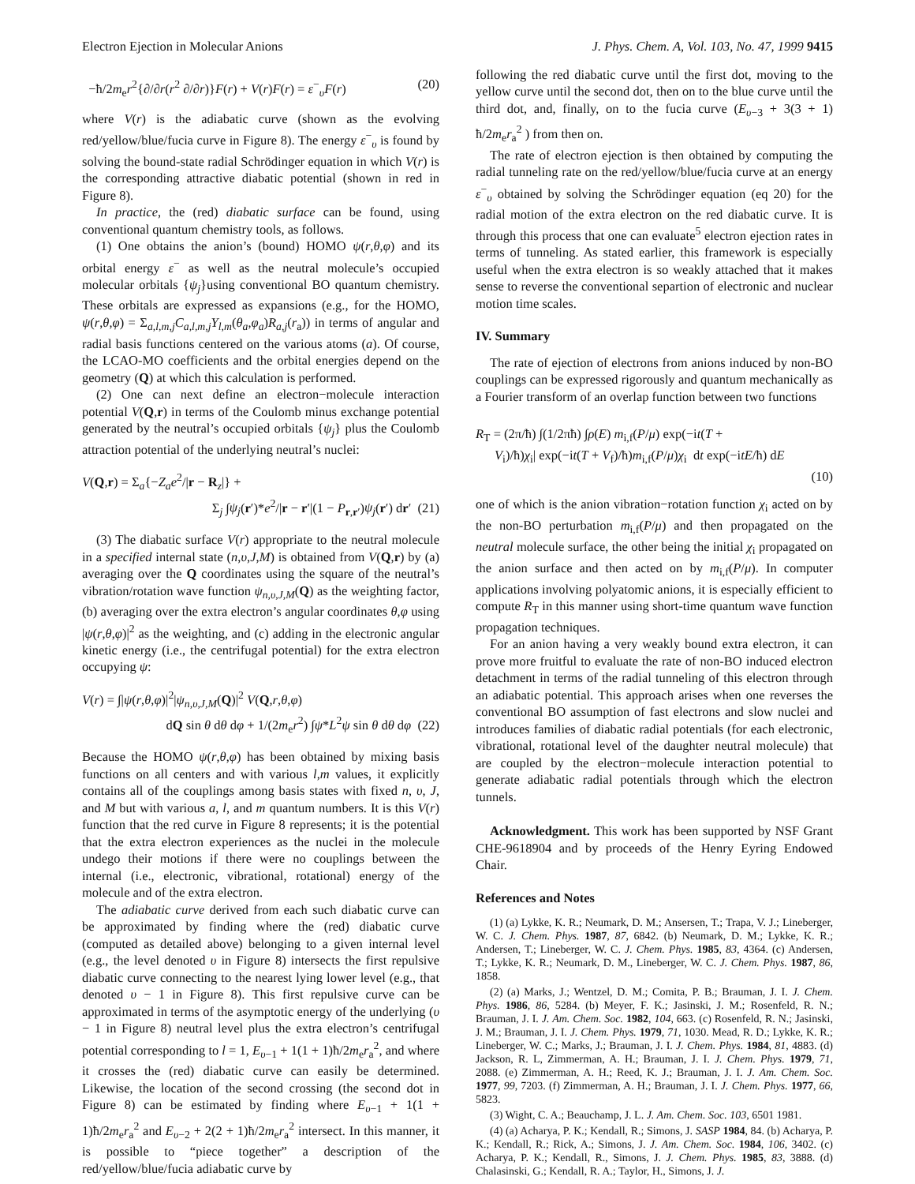Electron Ejection in Molecular Anions J. Phys. Chem. A, Vol. 103, No. 47, 1999 9415
−ħ/2m<sub>e</sub>r<sup>2</sup>{∂/∂r(r<sup>2</sup> ∂/∂r)}F(r) + V(r)F(r) = ε<sup>−</sup><sub>υ</sub>F(r) (20)
where V(r) is the adiabatic curve (shown as the evolving red/yellow/blue/fucia curve in Figure 8). The energy ε<sup>−</sup><sub>υ</sub> is found by solving the bound-state radial Schrödinger equation in which V(r) is the corresponding attractive diabatic potential (shown in red in Figure 8).
In practice, the (red) diabatic surface can be found, using conventional quantum chemistry tools, as follows.
(1) One obtains the anion’s (bound) HOMO ψ(r,θ,φ) and its orbital energy ε<sup>−</sup> as well as the neutral molecule’s occupied molecular orbitals {ψ<sub>j</sub>}using conventional BO quantum chemistry. These orbitals are expressed as expansions (e.g., for the HOMO, ψ(r,θ,φ) = Σ<sub>a,l,m,j</sub>C<sub>a,l,m,j</sub>Y<sub>l,m</sub>(θ<sub>a</sub>,φ<sub>a</sub>)R<sub>a,j</sub>(r<sub>a</sub>)) in terms of angular and radial basis functions centered on the various atoms (a). Of course, the LCAO-MO coefficients and the orbital energies depend on the geometry (Q) at which this calculation is performed.
(2) One can next define an electron−molecule interaction potential V(Q,r) in terms of the Coulomb minus exchange potential generated by the neutral’s occupied orbitals {ψ<sub>j</sub>} plus the Coulomb attraction potential of the underlying neutral’s nuclei:
V(Q,r) = Σ<sub>a</sub>{−Z<sub>a</sub>e<sup>2</sup>/|r − R<sub>z</sub>|} +
Σ<sub>j</sub> ∫ψ<sub>j</sub>(r′)*e<sup>2</sup>/|r − r′|(1 − P<sub>r,r′</sub>)ψ<sub>j</sub>(r′) dr′ (21)
(3) The diabatic surface V(r) appropriate to the neutral molecule in a specified internal state (n,υ,J,M) is obtained from V(Q,r) by (a) averaging over the Q coordinates using the square of the neutral’s vibration/rotation wave function ψ<sub>n,υ,J,M</sub>(Q) as the weighting factor, (b) averaging over the extra electron’s angular coordinates θ,φ using |ψ(r,θ,φ)|<sup>2</sup> as the weighting, and (c) adding in the electronic angular kinetic energy (i.e., the centrifugal potential) for the extra electron occupying ψ:
V(r) = ∫|ψ(r,θ,φ)|<sup>2</sup>|ψ<sub>n,υ,J,M</sub>(Q)|<sup>2</sup> V(Q,r,θ,φ)
dQ sin θ dθ dφ + 1/(2m<sub>e</sub>r<sup>2</sup>) ∫ψ*L<sup>2</sup>ψ sin θ dθ dφ (22)
Because the HOMO ψ(r,θ,φ) has been obtained by mixing basis functions on all centers and with various l,m values, it explicitly contains all of the couplings among basis states with fixed n, υ, J, and M but with various a, l, and m quantum numbers. It is this V(r) function that the red curve in Figure 8 represents; it is the potential that the extra electron experiences as the nuclei in the molecule undego their motions if there were no couplings between the internal (i.e., electronic, vibrational, rotational) energy of the molecule and of the extra electron.
The adiabatic curve derived from each such diabatic curve can be approximated by finding where the (red) diabatic curve (computed as detailed above) belonging to a given internal level (e.g., the level denoted υ in Figure 8) intersects the first repulsive diabatic curve connecting to the nearest lying lower level (e.g., that denoted υ − 1 in Figure 8). This first repulsive curve can be approximated in terms of the asymptotic energy of the underlying (υ − 1 in Figure 8) neutral level plus the extra electron’s centrifugal potential corresponding to l = 1, E<sub>υ−1</sub> + 1(1 + 1)ħ/2m<sub>e</sub>r<sub>a</sub><sup>2</sup>, and where it crosses the (red) diabatic curve can easily be determined. Likewise, the location of the second crossing (the second dot in Figure 8) can be estimated by finding where E<sub>υ−1</sub> + 1(1 + 1)ħ/2m<sub>e</sub>r<sub>a</sub><sup>2</sup> and E<sub>υ−2</sub> + 2(2 + 1)ħ/2m<sub>e</sub>r<sub>a</sub><sup>2</sup> intersect. In this manner, it is possible to “piece together” a description of the red/yellow/blue/fucia adiabatic curve by
following the red diabatic curve until the first dot, moving to the yellow curve until the second dot, then on to the blue curve until the third dot, and, finally, on to the fucia curve (E<sub>υ−3</sub> + 3(3 + 1) ħ/2m<sub>e</sub>r<sub>a</sub><sup>2</sup> ) from then on.
The rate of electron ejection is then obtained by computing the radial tunneling rate on the red/yellow/blue/fucia curve at an energy ε<sup>−</sup><sub>υ</sub> obtained by solving the Schrödinger equation (eq 20) for the radial motion of the extra electron on the red diabatic curve. It is through this process that one can evaluate<sup>5</sup> electron ejection rates in terms of tunneling. As stated earlier, this framework is especially useful when the extra electron is so weakly attached that it makes sense to reverse the conventional separtion of electronic and nuclear motion time scales.
IV. Summary
The rate of ejection of electrons from anions induced by non-BO couplings can be expressed rigorously and quantum mechanically as a Fourier transform of an overlap function between two functions
R<sub>T</sub> = (2π/ħ) ∫(1/2πħ) ∫ρ(E) m<sub>i,f</sub>(P/μ) exp(−it(T +
V<sub>i</sub>)/ħ)χ<sub>i</sub>| exp(−it(T + V<sub>f</sub>)/ħ)m<sub>i,f</sub>(P/μ)χ<sub>i</sub> dt exp(−itE/ħ) dE
(10)
one of which is the anion vibration−rotation function χ<sub>i</sub> acted on by the non-BO perturbation m<sub>i,f</sub>(P/μ) and then propagated on the neutral molecule surface, the other being the initial χ<sub>i</sub> propagated on the anion surface and then acted on by m<sub>i,f</sub>(P/μ). In computer applications involving polyatomic anions, it is especially efficient to compute R<sub>T</sub> in this manner using short-time quantum wave function propagation techniques.
For an anion having a very weakly bound extra electron, it can prove more fruitful to evaluate the rate of non-BO induced electron detachment in terms of the radial tunneling of this electron through an adiabatic potential. This approach arises when one reverses the conventional BO assumption of fast electrons and slow nuclei and introduces families of diabatic radial potentials (for each electronic, vibrational, rotational level of the daughter neutral molecule) that are coupled by the electron−molecule interaction potential to generate adiabatic radial potentials through which the electron tunnels.
Acknowledgment. This work has been supported by NSF Grant CHE-9618904 and by proceeds of the Henry Eyring Endowed Chair.
References and Notes
(1) (a) Lykke, K. R.; Neumark, D. M.; Ansersen, T.; Trapa, V. J.; Lineberger, W. C. J. Chem. Phys. 1987, 87, 6842. (b) Neumark, D. M.; Lykke, K. R.; Andersen, T.; Lineberger, W. C. J. Chem. Phys. 1985, 83, 4364. (c) Andersen, T.; Lykke, K. R.; Neumark, D. M., Lineberger, W. C. J. Chem. Phys. 1987, 86, 1858.
(2) (a) Marks, J.; Wentzel, D. M.; Comita, P. B.; Brauman, J. I. J. Chem. Phys. 1986, 86, 5284. (b) Meyer, F. K.; Jasinski, J. M.; Rosenfeld, R. N.; Brauman, J. I. J. Am. Chem. Soc. 1982, 104, 663. (c) Rosenfeld, R. N.; Jasinski, J. M.; Brauman, J. I. J. Chem. Phys. 1979, 71, 1030. Mead, R. D.; Lykke, K. R.; Lineberger, W. C.; Marks, J.; Brauman, J. I. J. Chem. Phys. 1984, 81, 4883. (d) Jackson, R. L, Zimmerman, A. H.; Brauman, J. I. J. Chem. Phys. 1979, 71, 2088. (e) Zimmerman, A. H.; Reed, K. J.; Brauman, J. I. J. Am. Chem. Soc. 1977, 99, 7203. (f) Zimmerman, A. H.; Brauman, J. I. J. Chem. Phys. 1977, 66, 5823.
(3) Wight, C. A.; Beauchamp, J. L. J. Am. Chem. Soc. 103, 6501 1981.
(4) (a) Acharya, P. K.; Kendall, R.; Simons, J. SASP 1984, 84. (b) Acharya, P. K.; Kendall, R.; Rick, A.; Simons, J. J. Am. Chem. Soc. 1984, 106, 3402. (c) Acharya, P. K.; Kendall, R., Simons, J. J. Chem. Phys. 1985, 83, 3888. (d) Chalasinski, G.; Kendall, R. A.; Taylor, H., Simons, J. J.